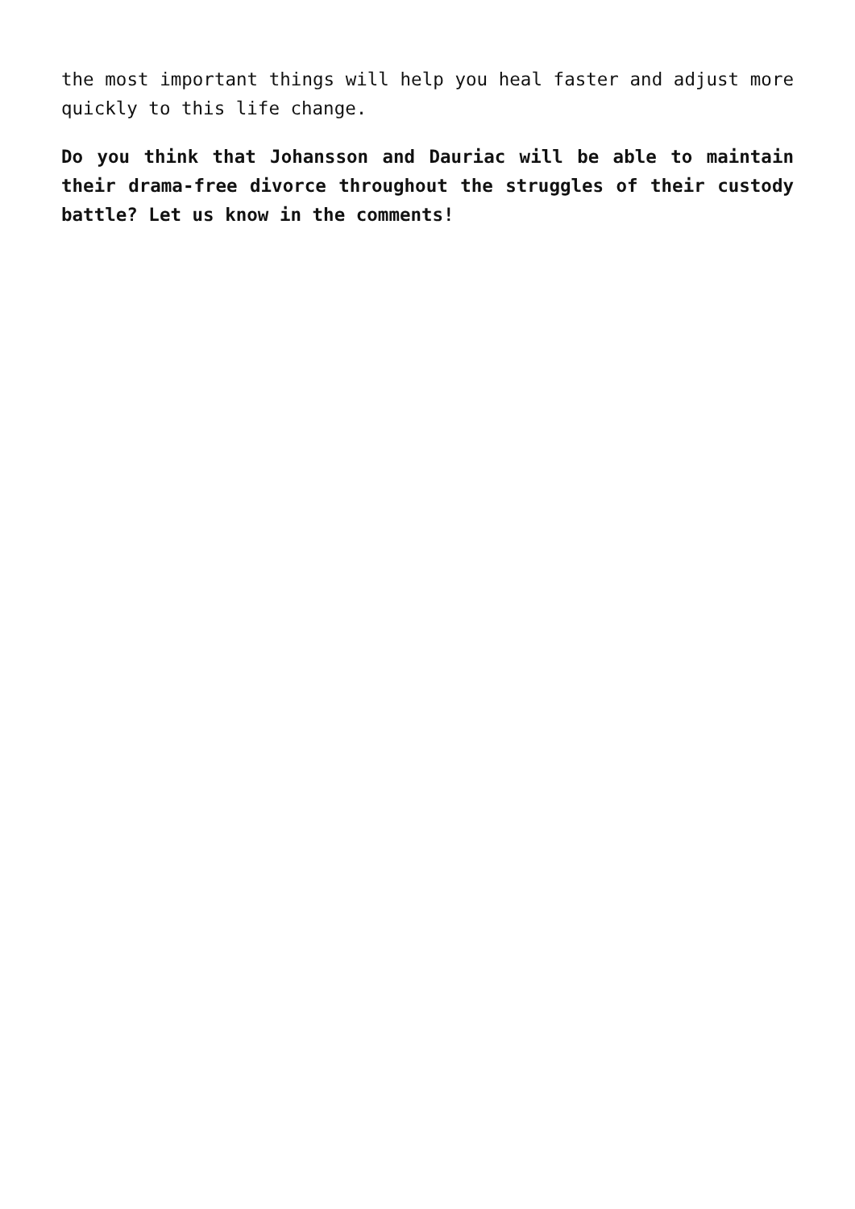the most important things will help you heal faster and adjust more quickly to this life change.
Do you think that Johansson and Dauriac will be able to maintain their drama-free divorce throughout the struggles of their custody battle? Let us know in the comments!